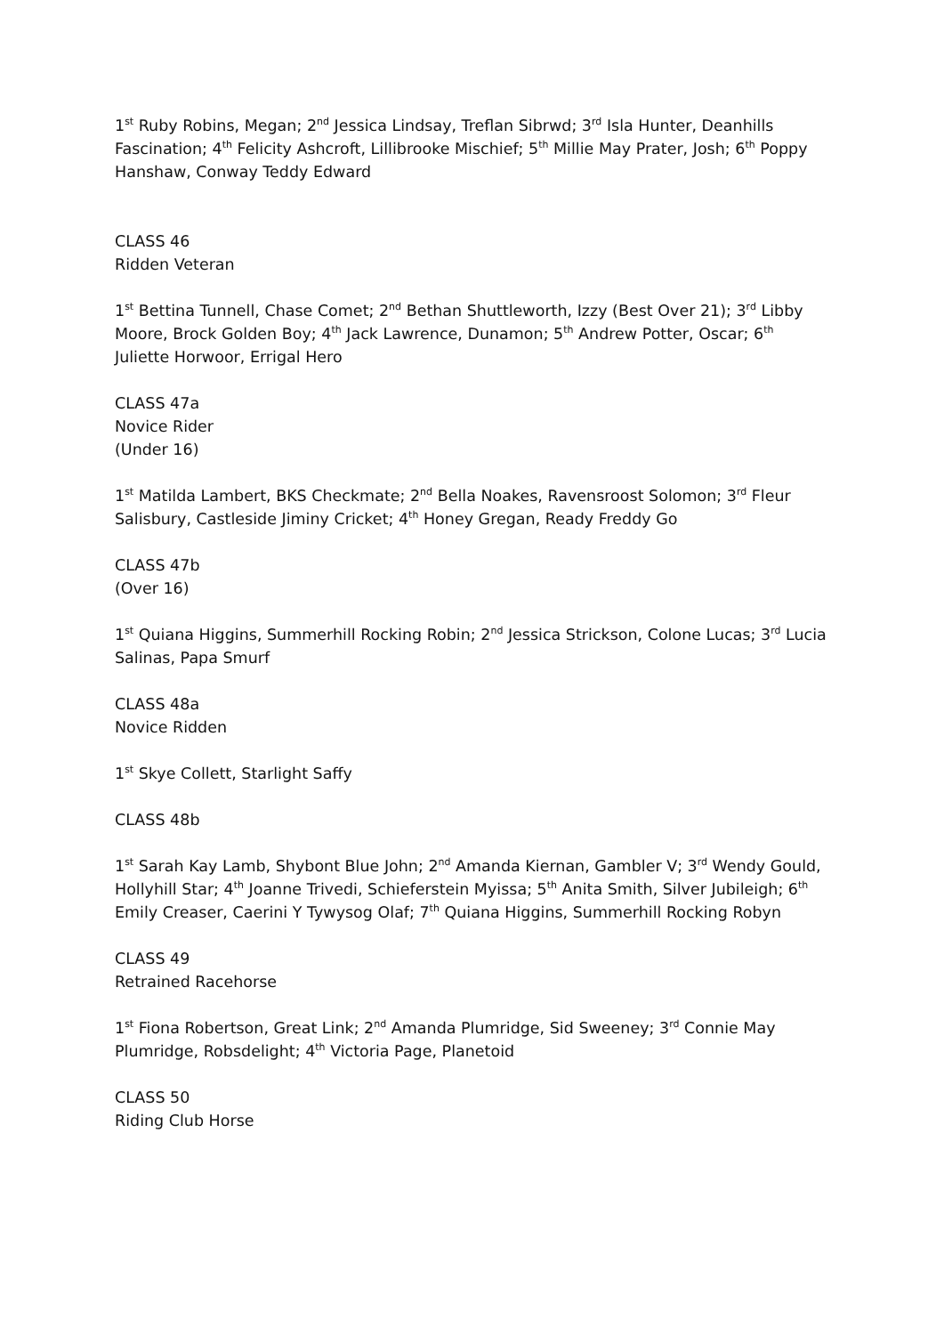1<sup>st</sup> Ruby Robins, Megan; 2<sup>nd</sup> Jessica Lindsay, Treflan Sibrwd; 3<sup>rd</sup> Isla Hunter, Deanhills Fascination; 4<sup>th</sup> Felicity Ashcroft, Lillibrooke Mischief; 5<sup>th</sup> Millie May Prater, Josh; 6<sup>th</sup> Poppy Hanshaw, Conway Teddy Edward
CLASS 46
Ridden Veteran
1<sup>st</sup> Bettina Tunnell, Chase Comet; 2<sup>nd</sup> Bethan Shuttleworth, Izzy (Best Over 21); 3<sup>rd</sup> Libby Moore, Brock Golden Boy; 4<sup>th</sup> Jack Lawrence, Dunamon; 5<sup>th</sup> Andrew Potter, Oscar; 6<sup>th</sup> Juliette Horwoor, Errigal Hero
CLASS 47a
Novice Rider
(Under 16)
1<sup>st</sup> Matilda Lambert, BKS Checkmate; 2<sup>nd</sup> Bella Noakes, Ravensroost Solomon; 3<sup>rd</sup> Fleur Salisbury, Castleside Jiminy Cricket; 4<sup>th</sup> Honey Gregan, Ready Freddy Go
CLASS 47b
(Over 16)
1<sup>st</sup> Quiana Higgins, Summerhill Rocking Robin; 2<sup>nd</sup> Jessica Strickson, Colone Lucas; 3<sup>rd</sup> Lucia Salinas, Papa Smurf
CLASS 48a
Novice Ridden
1<sup>st</sup> Skye Collett, Starlight Saffy
CLASS 48b
1<sup>st</sup> Sarah Kay Lamb, Shybont Blue John; 2<sup>nd</sup> Amanda Kiernan, Gambler V; 3<sup>rd</sup> Wendy Gould, Hollyhill Star; 4<sup>th</sup> Joanne Trivedi, Schieferstein Myissa; 5<sup>th</sup> Anita Smith, Silver Jubileigh; 6<sup>th</sup> Emily Creaser, Caerini Y Tywysog Olaf; 7<sup>th</sup> Quiana Higgins, Summerhill Rocking Robyn
CLASS 49
Retrained Racehorse
1<sup>st</sup> Fiona Robertson, Great Link; 2<sup>nd</sup> Amanda Plumridge, Sid Sweeney; 3<sup>rd</sup> Connie May Plumridge, Robsdelight; 4<sup>th</sup> Victoria Page, Planetoid
CLASS 50
Riding Club Horse